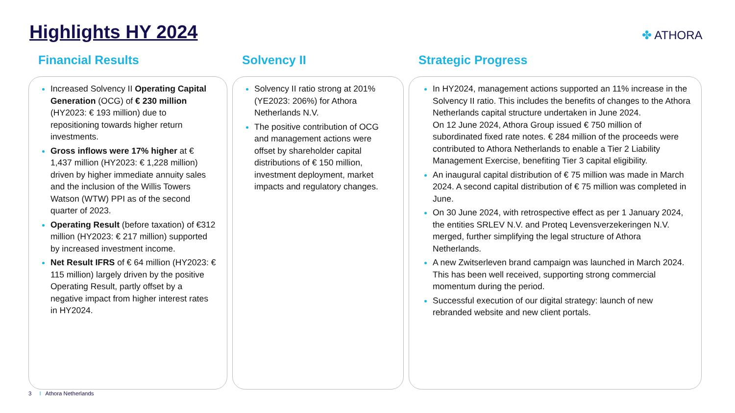Highlights HY 2024 ✤ ATHORA
Financial Results
Increased Solvency II Operating Capital Generation (OCG) of € 230 million (HY2023: € 193 million) due to repositioning towards higher return investments.
Gross inflows were 17% higher at € 1,437 million (HY2023: € 1,228 million) driven by higher immediate annuity sales and the inclusion of the Willis Towers Watson (WTW) PPI as of the second quarter of 2023.
Operating Result (before taxation) of €312 million (HY2023: € 217 million) supported by increased investment income.
Net Result IFRS of € 64 million (HY2023: € 115 million) largely driven by the positive Operating Result, partly offset by a negative impact from higher interest rates in HY2024.
Solvency II
Solvency II ratio strong at 201% (YE2023: 206%) for Athora Netherlands N.V.
The positive contribution of OCG and management actions were offset by shareholder capital distributions of € 150 million, investment deployment, market impacts and regulatory changes.
Strategic Progress
In HY2024, management actions supported an 11% increase in the Solvency II ratio. This includes the benefits of changes to the Athora Netherlands capital structure undertaken in June 2024.
On 12 June 2024, Athora Group issued € 750 million of subordinated fixed rate notes. € 284 million of the proceeds were contributed to Athora Netherlands to enable a Tier 2 Liability Management Exercise, benefiting Tier 3 capital eligibility.
An inaugural capital distribution of € 75 million was made in March 2024. A second capital distribution of € 75 million was completed in June.
On 30 June 2024, with retrospective effect as per 1 January 2024, the entities SRLEV N.V. and Proteq Levensverzekeringen N.V. merged, further simplifying the legal structure of Athora Netherlands.
A new Zwitserleven brand campaign was launched in March 2024. This has been well received, supporting strong commercial momentum during the period.
Successful execution of our digital strategy: launch of new rebranded website and new client portals.
3 I Athora Netherlands